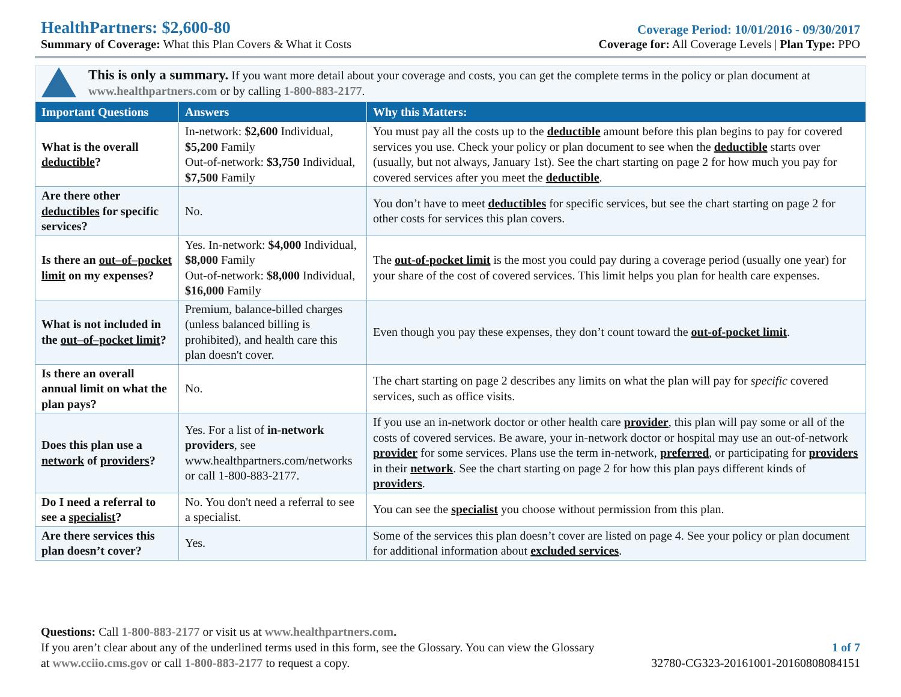HealthPartners: $2,600-80
Summary of Coverage: What this Plan Covers & What it Costs
Coverage Period: 10/01/2016 - 09/30/2017
Coverage for: All Coverage Levels | Plan Type: PPO
This is only a summary. If you want more detail about your coverage and costs, you can get the complete terms in the policy or plan document at www.healthpartners.com or by calling 1-800-883-2177.
| Important Questions | Answers | Why this Matters: |
| --- | --- | --- |
| What is the overall deductible ? | In-network: $2,600 Individual, $5,200 Family Out-of-network: $3,750 Individual, $7,500 Family | You must pay all the costs up to the deductible amount before this plan begins to pay for covered services you use. Check your policy or plan document to see when the deductible starts over (usually, but not always, January 1st). See the chart starting on page 2 for how much you pay for covered services after you meet the deductible . |
| Are there other deductibles for specific services? | No. | You don’t have to meet deductibles for specific services, but see the chart starting on page 2 for other costs for services this plan covers. |
| Is there an out–of–pocket limit on my expenses? | Yes. In-network: $4,000 Individual, $8,000 Family Out-of-network: $8,000 Individual, $16,000 Family | The out-of-pocket limit is the most you could pay during a coverage period (usually one year) for your share of the cost of covered services. This limit helps you plan for health care expenses. |
| What is not included in the out–of–pocket limit ? | Premium, balance-billed charges (unless balanced billing is prohibited), and health care this plan doesn't cover. | Even though you pay these expenses, they don’t count toward the out-of-pocket limit . |
| Is there an overall annual limit on what the plan pays? | No. | The chart starting on page 2 describes any limits on what the plan will pay for specific covered services, such as office visits. |
| Does this plan use a network of providers ? | Yes. For a list of in-network providers , see www.healthpartners.com/networks or call 1-800-883-2177. | If you use an in-network doctor or other health care provider , this plan will pay some or all of the costs of covered services. Be aware, your in-network doctor or hospital may use an out-of-network provider for some services. Plans use the term in-network, preferred , or participating for providers in their network . See the chart starting on page 2 for how this plan pays different kinds of providers . |
| Do I need a referral to see a specialist ? | No. You don't need a referral to see a specialist. | You can see the specialist you choose without permission from this plan. |
| Are there services this plan doesn’t cover? | Yes. | Some of the services this plan doesn’t cover are listed on page 4. See your policy or plan document for additional information about excluded services . |
Questions: Call 1-800-883-2177 or visit us at www.healthpartners.com.
If you aren’t clear about any of the underlined terms used in this form, see the Glossary. You can view the Glossary 1 of 7
at www.cciio.cms.gov or call 1-800-883-2177 to request a copy. 32780-CG323-20161001-20160808084151